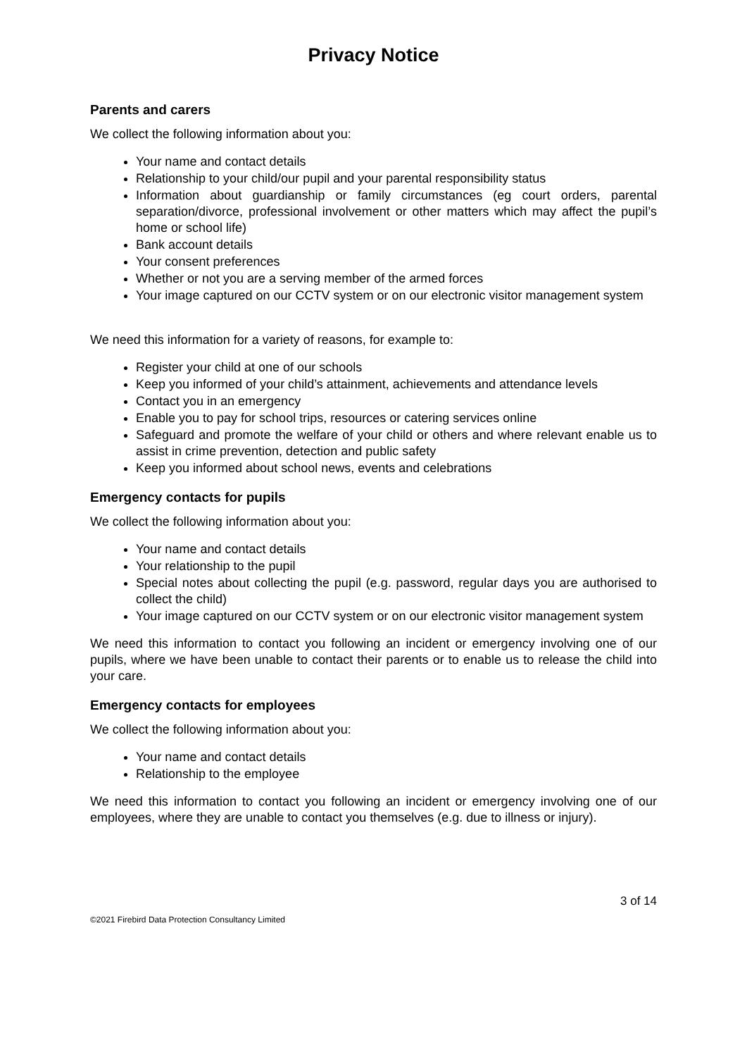Privacy Notice
Parents and carers
We collect the following information about you:
Your name and contact details
Relationship to your child/our pupil and your parental responsibility status
Information about guardianship or family circumstances (eg court orders, parental separation/divorce, professional involvement or other matters which may affect the pupil’s home or school life)
Bank account details
Your consent preferences
Whether or not you are a serving member of the armed forces
Your image captured on our CCTV system or on our electronic visitor management system
We need this information for a variety of reasons, for example to:
Register your child at one of our schools
Keep you informed of your child’s attainment, achievements and attendance levels
Contact you in an emergency
Enable you to pay for school trips, resources or catering services online
Safeguard and promote the welfare of your child or others and where relevant enable us to assist in crime prevention, detection and public safety
Keep you informed about school news, events and celebrations
Emergency contacts for pupils
We collect the following information about you:
Your name and contact details
Your relationship to the pupil
Special notes about collecting the pupil (e.g. password, regular days you are authorised to collect the child)
Your image captured on our CCTV system or on our electronic visitor management system
We need this information to contact you following an incident or emergency involving one of our pupils, where we have been unable to contact their parents or to enable us to release the child into your care.
Emergency contacts for employees
We collect the following information about you:
Your name and contact details
Relationship to the employee
We need this information to contact you following an incident or emergency involving one of our employees, where they are unable to contact you themselves (e.g. due to illness or injury).
3 of 14
©2021 Firebird Data Protection Consultancy Limited